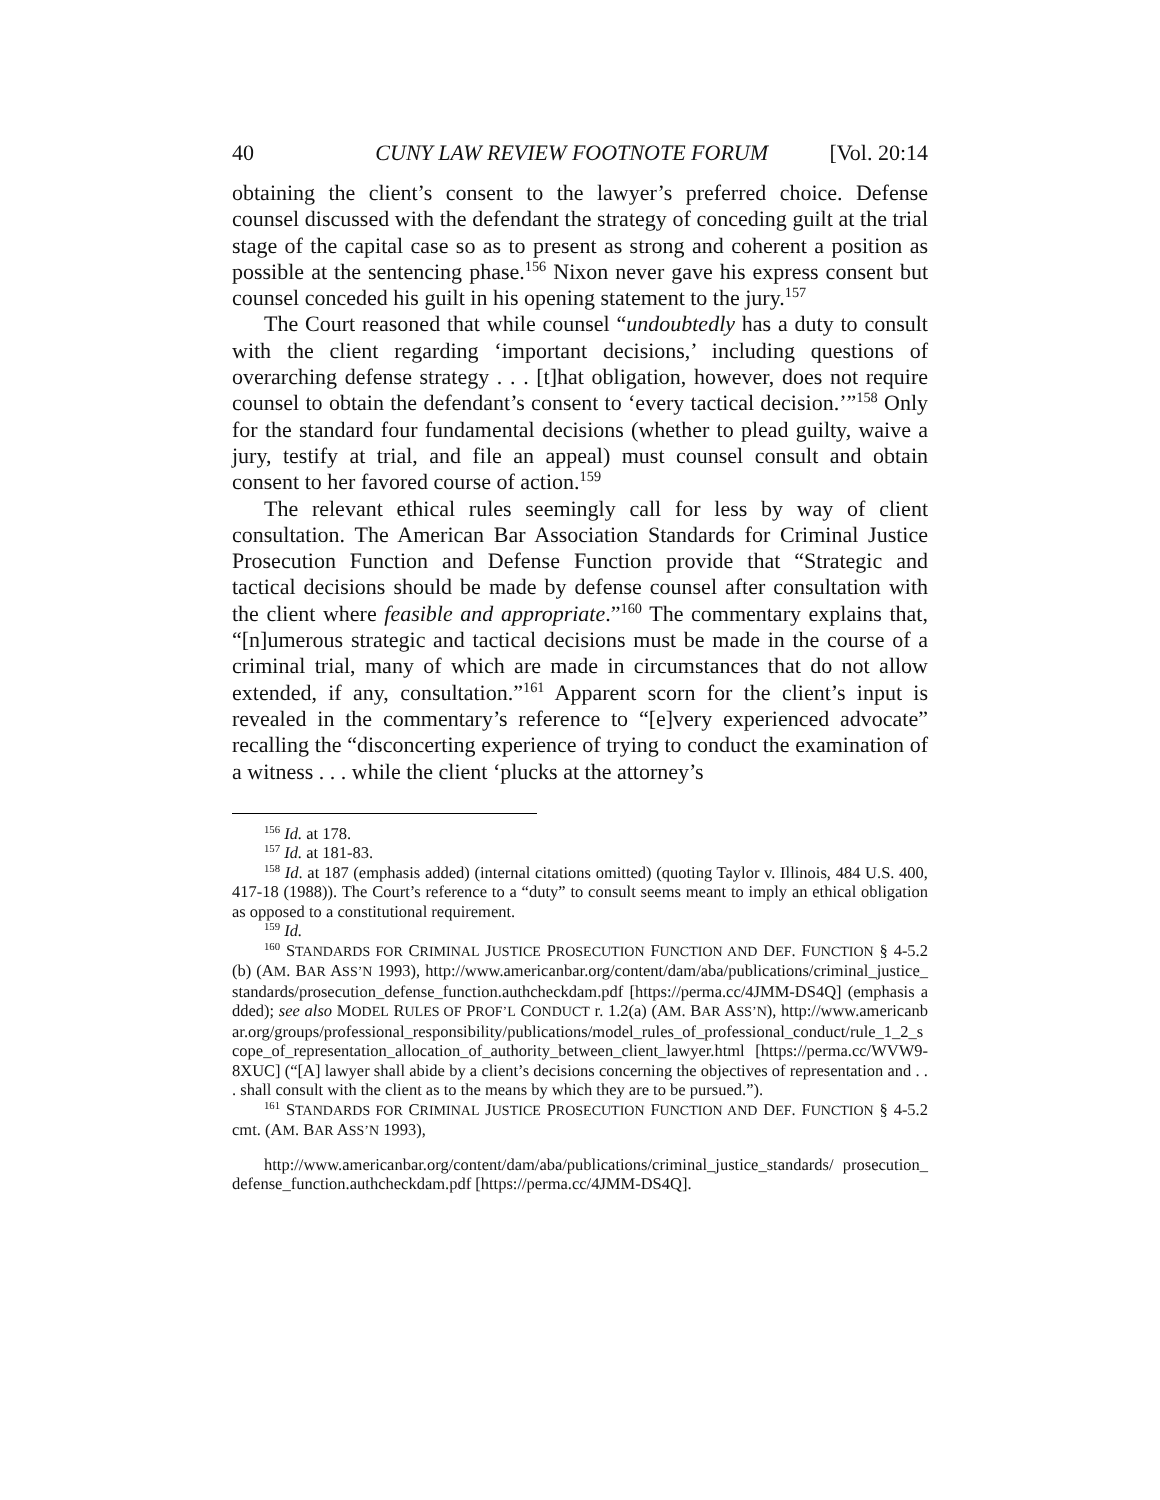40 CUNY LAW REVIEW FOOTNOTE FORUM [Vol. 20:14
obtaining the client’s consent to the lawyer’s preferred choice. Defense counsel discussed with the defendant the strategy of conceding guilt at the trial stage of the capital case so as to present as strong and coherent a position as possible at the sentencing phase.<sup>156</sup> Nixon never gave his express consent but counsel conceded his guilt in his opening statement to the jury.<sup>157</sup>
The Court reasoned that while counsel “undoubtedly has a duty to consult with the client regarding ‘important decisions,’ including questions of overarching defense strategy . . . [t]hat obligation, however, does not require counsel to obtain the defendant’s consent to ‘every tactical decision.’”<sup>158</sup> Only for the standard four fundamental decisions (whether to plead guilty, waive a jury, testify at trial, and file an appeal) must counsel consult and obtain consent to her favored course of action.<sup>159</sup>
The relevant ethical rules seemingly call for less by way of client consultation. The American Bar Association Standards for Criminal Justice Prosecution Function and Defense Function provide that “Strategic and tactical decisions should be made by defense counsel after consultation with the client where feasible and appropriate.”<sup>160</sup> The commentary explains that, “[n]umerous strategic and tactical decisions must be made in the course of a criminal trial, many of which are made in circumstances that do not allow extended, if any, consultation.”<sup>161</sup> Apparent scorn for the client’s input is revealed in the commentary’s reference to “[e]very experienced advocate” recalling the “disconcerting experience of trying to conduct the examination of a witness . . . while the client ‘plucks at the attorney’s
<sup>156</sup> Id. at 178.
<sup>157</sup> Id. at 181-83.
<sup>158</sup> Id. at 187 (emphasis added) (internal citations omitted) (quoting Taylor v. Illinois, 484 U.S. 400, 417-18 (1988)). The Court’s reference to a “duty” to consult seems meant to imply an ethical obligation as opposed to a constitutional requirement.
<sup>159</sup> Id.
<sup>160</sup> STANDARDS FOR CRIMINAL JUSTICE PROSECUTION FUNCTION AND DEF. FUNCTION § 4-5.2(b) (AM. BAR ASS’N 1993), http://www.americanbar.org/content/dam/aba/publications/criminal_justice_standards/prosecution_defense_function.authcheckdam.pdf [https://perma.cc/4JMM-DS4Q] (emphasis added); see also MODEL RULES OF PROF’L CONDUCT r. 1.2(a) (AM. BAR ASS’N), http://www.americanbar.org/groups/professional_responsibility/publications/model_rules_of_professional_conduct/rule_1_2_scope_of_representation_allocation_of_authority_between_client_lawyer.html [https://perma.cc/WVW9-8XUC] (“[A] lawyer shall abide by a client’s decisions concerning the objectives of representation and . . . shall consult with the client as to the means by which they are to be pursued.”).
<sup>161</sup> STANDARDS FOR CRIMINAL JUSTICE PROSECUTION FUNCTION AND DEF. FUNCTION § 4-5.2 cmt. (AM. BAR ASS’N 1993),
http://www.americanbar.org/content/dam/aba/publications/criminal_justice_standards/ prosecution_defense_function.authcheckdam.pdf [https://perma.cc/4JMM-DS4Q].